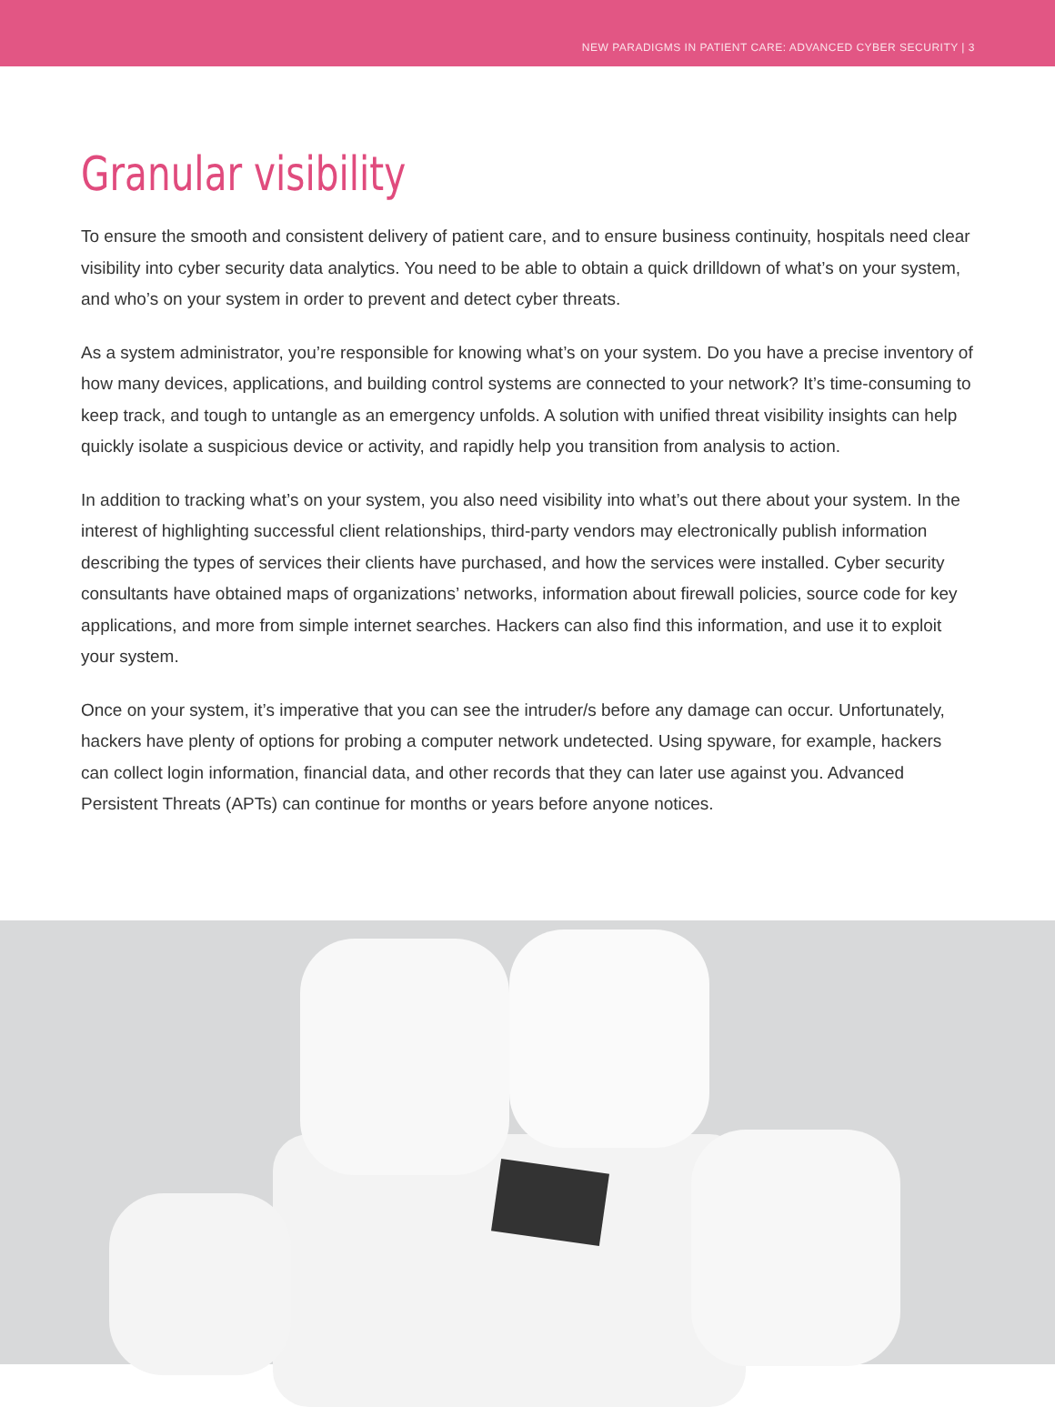NEW PARADIGMS IN PATIENT CARE: ADVANCED CYBER SECURITY | 3
Granular visibility
To ensure the smooth and consistent delivery of patient care, and to ensure business continuity, hospitals need clear visibility into cyber security data analytics. You need to be able to obtain a quick drilldown of what’s on your system, and who’s on your system in order to prevent and detect cyber threats.
As a system administrator, you’re responsible for knowing what’s on your system. Do you have a precise inventory of how many devices, applications, and building control systems are connected to your network? It’s time-consuming to keep track, and tough to untangle as an emergency unfolds. A solution with unified threat visibility insights can help quickly isolate a suspicious device or activity, and rapidly help you transition from analysis to action.
In addition to tracking what’s on your system, you also need visibility into what’s out there about your system. In the interest of highlighting successful client relationships, third-party vendors may electronically publish information describing the types of services their clients have purchased, and how the services were installed. Cyber security consultants have obtained maps of organizations’ networks, information about firewall policies, source code for key applications, and more from simple internet searches. Hackers can also find this information, and use it to exploit your system.
Once on your system, it’s imperative that you can see the intruder/s before any damage can occur. Unfortunately, hackers have plenty of options for probing a computer network undetected. Using spyware, for example, hackers can collect login information, financial data, and other records that they can later use against you. Advanced Persistent Threats (APTs) can continue for months or years before anyone notices.